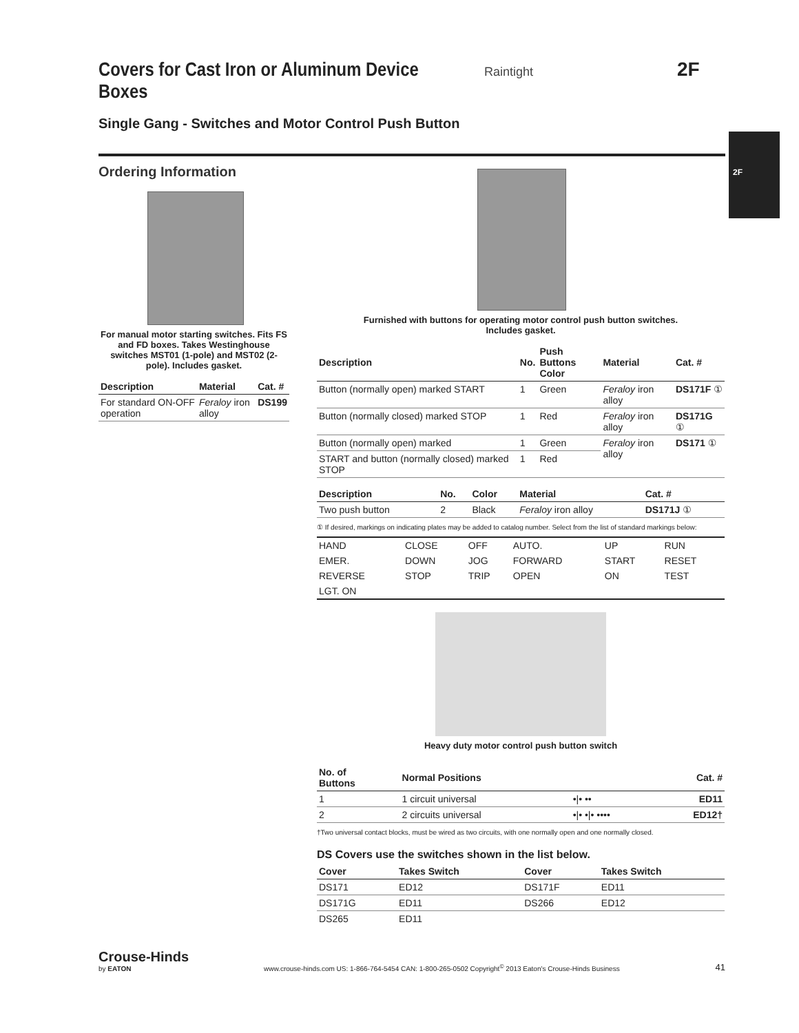Covers for Cast Iron or Aluminum Device Boxes
Raintight 2F
Single Gang - Switches and Motor Control Push Button
2F
Ordering Information
For manual motor starting switches. Fits FS and FD boxes. Takes Westinghouse switches MST01 (1-pole) and MST02 (2-pole). Includes gasket.
| Description | Material | Cat. # |
| --- | --- | --- |
| For standard ON-OFF operation | Feraloy iron alloy | DS199 |
Furnished with buttons for operating motor control push button switches.
Includes gasket.
| Description | No. | Push Buttons Color | Material | Cat. # |
| --- | --- | --- | --- | --- |
| Button (normally open) marked START | 1 | Green | Feraloy iron alloy | DS171F ① |
| Button (normally closed) marked STOP | 1 | Red | Feraloy iron alloy | DS171G ① |
| Button (normally open) marked | 1 | Green | Feraloy iron alloy | DS171 ① |
| START and button (normally closed) marked STOP | 1 | Red | | |
| Description | No. | Color | Material | Cat. # |
| --- | --- | --- | --- | --- |
| Two push button | 2 | Black | Feraloy iron alloy | DS171J ① |
① If desired, markings on indicating plates may be added to catalog number. Select from the list of standard markings below:
| HAND | CLOSE | OFF | AUTO. | UP | RUN |
| EMER. | DOWN | JOG | FORWARD | START | RESET |
| REVERSE | STOP | TRIP | OPEN | ON | TEST |
| LGT. ON | | | | | |
Heavy duty motor control push button switch
| No. of Buttons | Normal Positions | | Cat. # |
| --- | --- | --- | --- |
| 1 | 1 circuit universal | •/• •• | ED11 |
| 2 | 2 circuits universal | •/• •/• •••• | ED12† |
†Two universal contact blocks, must be wired as two circuits, with one normally open and one normally closed.
DS Covers use the switches shown in the list below.
| Cover | Takes Switch | Cover | Takes Switch |
| --- | --- | --- | --- |
| DS171 | ED12 | DS171F | ED11 |
| DS171G | ED11 | DS266 | ED12 |
| DS265 | ED11 | | |
Crouse-Hinds
by EATON
www.crouse-hinds.com US: 1-866-764-5454 CAN: 1-800-265-0502 Copyright<sup>©</sup> 2013 Eaton's Crouse-Hinds Business
41